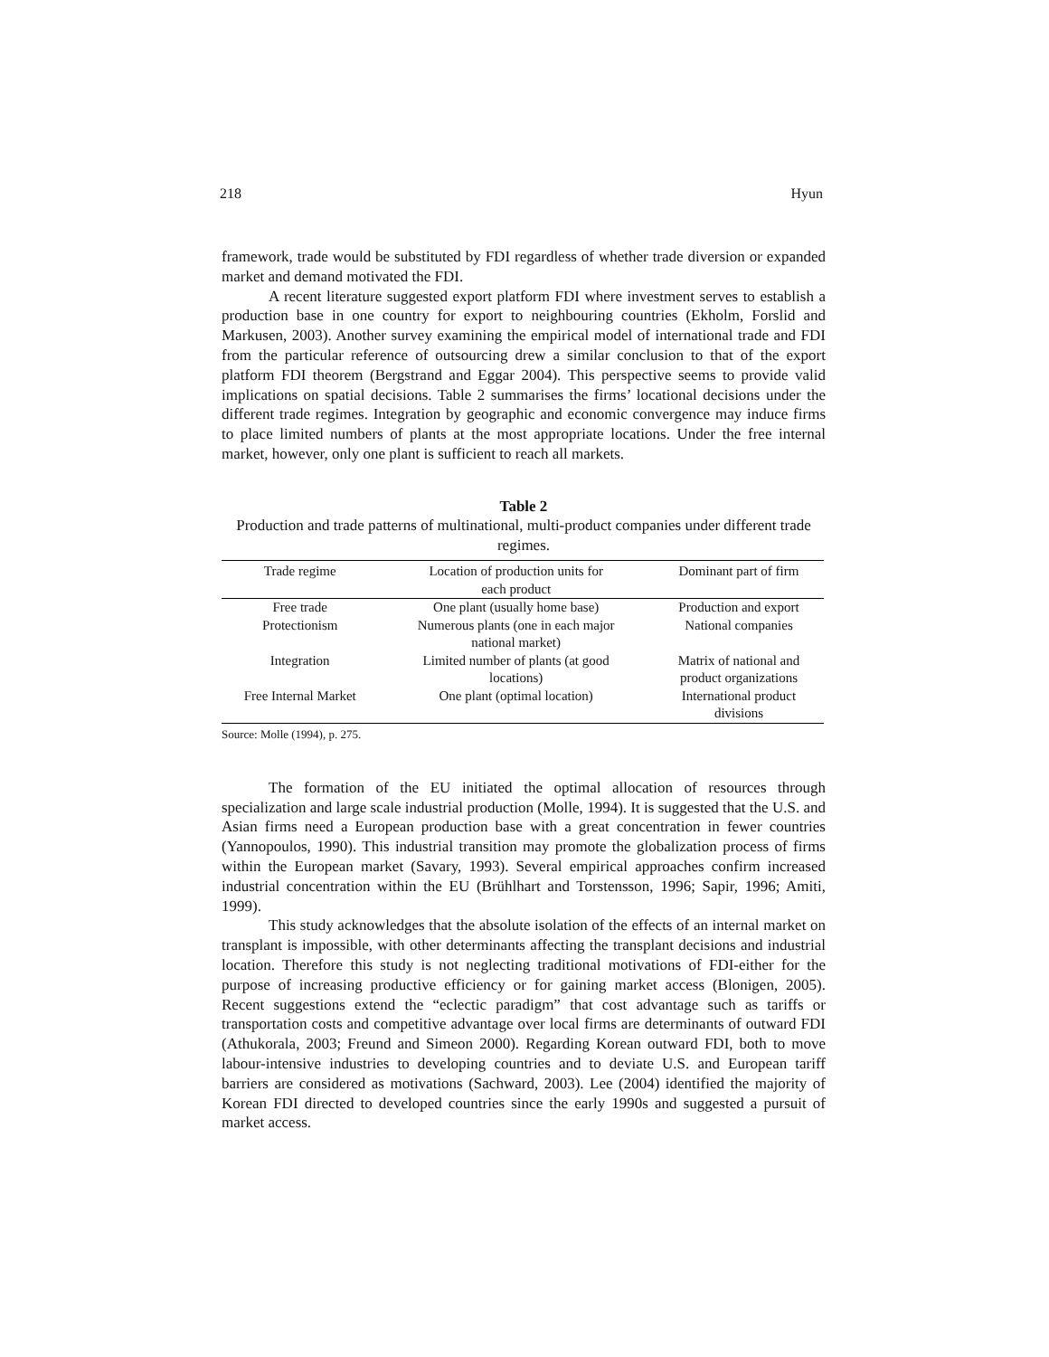218 Hyun
framework, trade would be substituted by FDI regardless of whether trade diversion or expanded market and demand motivated the FDI.
A recent literature suggested export platform FDI where investment serves to establish a production base in one country for export to neighbouring countries (Ekholm, Forslid and Markusen, 2003). Another survey examining the empirical model of international trade and FDI from the particular reference of outsourcing drew a similar conclusion to that of the export platform FDI theorem (Bergstrand and Eggar 2004). This perspective seems to provide valid implications on spatial decisions. Table 2 summarises the firms’ locational decisions under the different trade regimes. Integration by geographic and economic convergence may induce firms to place limited numbers of plants at the most appropriate locations. Under the free internal market, however, only one plant is sufficient to reach all markets.
Table 2
Production and trade patterns of multinational, multi-product companies under different trade regimes.
| Trade regime | Location of production units for each product | Dominant part of firm |
| --- | --- | --- |
| Free trade | One plant (usually home base) | Production and export |
| Protectionism | Numerous plants (one in each major national market) | National companies |
| Integration | Limited number of plants (at good locations) | Matrix of national and product organizations |
| Free Internal Market | One plant (optimal location) | International product divisions |
Source: Molle (1994), p. 275.
The formation of the EU initiated the optimal allocation of resources through specialization and large scale industrial production (Molle, 1994). It is suggested that the U.S. and Asian firms need a European production base with a great concentration in fewer countries (Yannopoulos, 1990). This industrial transition may promote the globalization process of firms within the European market (Savary, 1993). Several empirical approaches confirm increased industrial concentration within the EU (Brühlhart and Torstensson, 1996; Sapir, 1996; Amiti, 1999).
This study acknowledges that the absolute isolation of the effects of an internal market on transplant is impossible, with other determinants affecting the transplant decisions and industrial location. Therefore this study is not neglecting traditional motivations of FDI-either for the purpose of increasing productive efficiency or for gaining market access (Blonigen, 2005). Recent suggestions extend the “eclectic paradigm” that cost advantage such as tariffs or transportation costs and competitive advantage over local firms are determinants of outward FDI (Athukorala, 2003; Freund and Simeon 2000). Regarding Korean outward FDI, both to move labour-intensive industries to developing countries and to deviate U.S. and European tariff barriers are considered as motivations (Sachward, 2003). Lee (2004) identified the majority of Korean FDI directed to developed countries since the early 1990s and suggested a pursuit of market access.